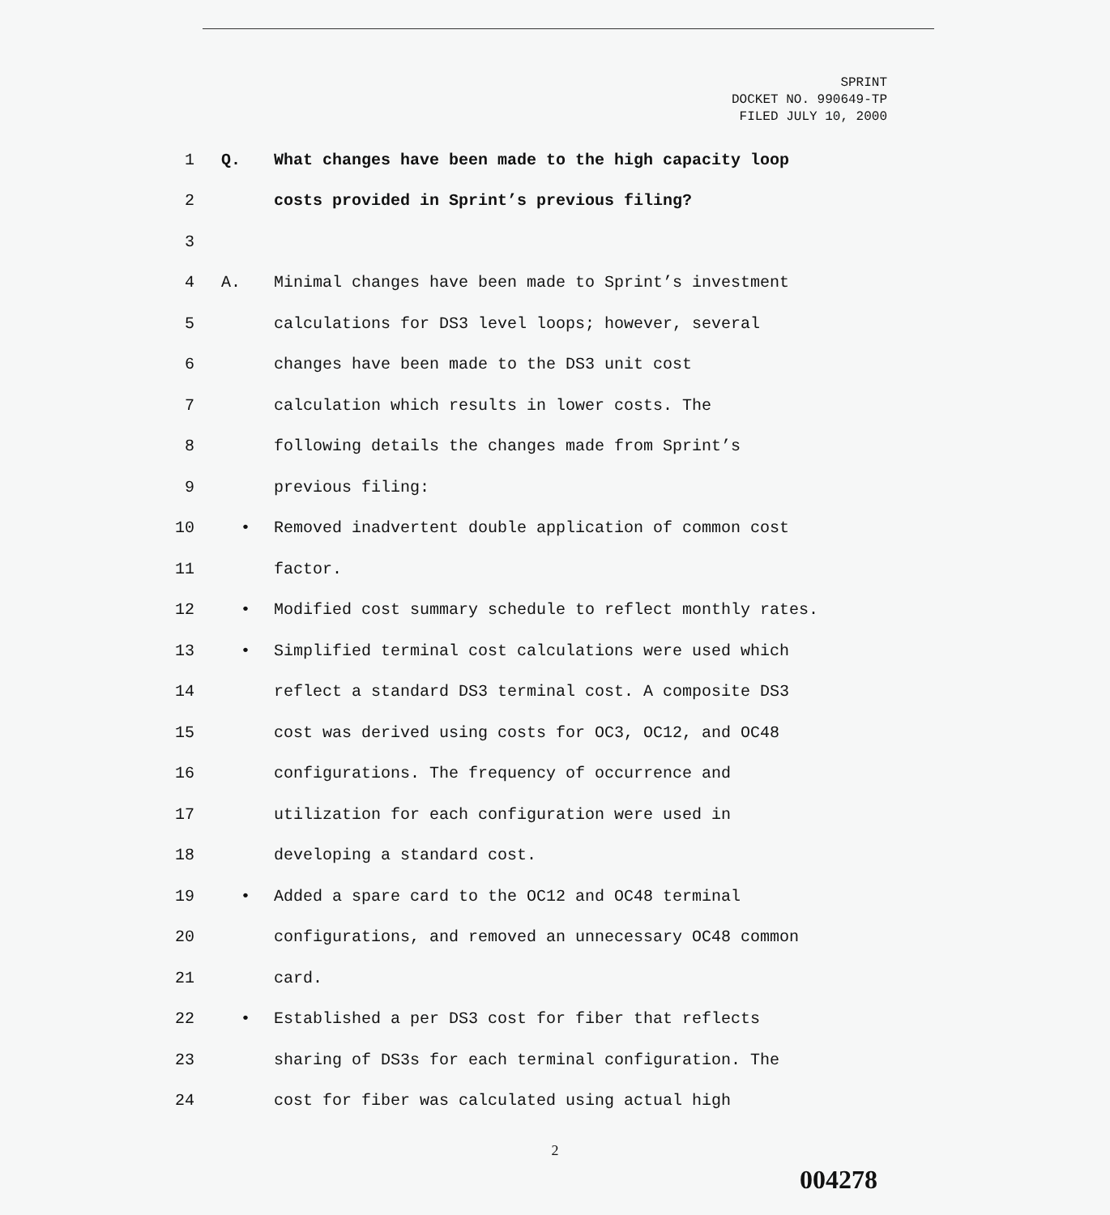SPRINT
DOCKET NO. 990649-TP
FILED JULY 10, 2000
1 Q. What changes have been made to the high capacity loop
2 costs provided in Sprint’s previous filing?
3
4 A. Minimal changes have been made to Sprint’s investment
5 calculations for DS3 level loops; however, several
6 changes have been made to the DS3 unit cost
7 calculation which results in lower costs. The
8 following details the changes made from Sprint’s
9 previous filing:
10 • Removed inadvertent double application of common cost
11 factor.
12 • Modified cost summary schedule to reflect monthly rates.
13 • Simplified terminal cost calculations were used which
14 reflect a standard DS3 terminal cost. A composite DS3
15 cost was derived using costs for OC3, OC12, and OC48
16 configurations. The frequency of occurrence and
17 utilization for each configuration were used in
18 developing a standard cost.
19 • Added a spare card to the OC12 and OC48 terminal
20 configurations, and removed an unnecessary OC48 common
21 card.
22 • Established a per DS3 cost for fiber that reflects
23 sharing of DS3s for each terminal configuration. The
24 cost for fiber was calculated using actual high
2
004278